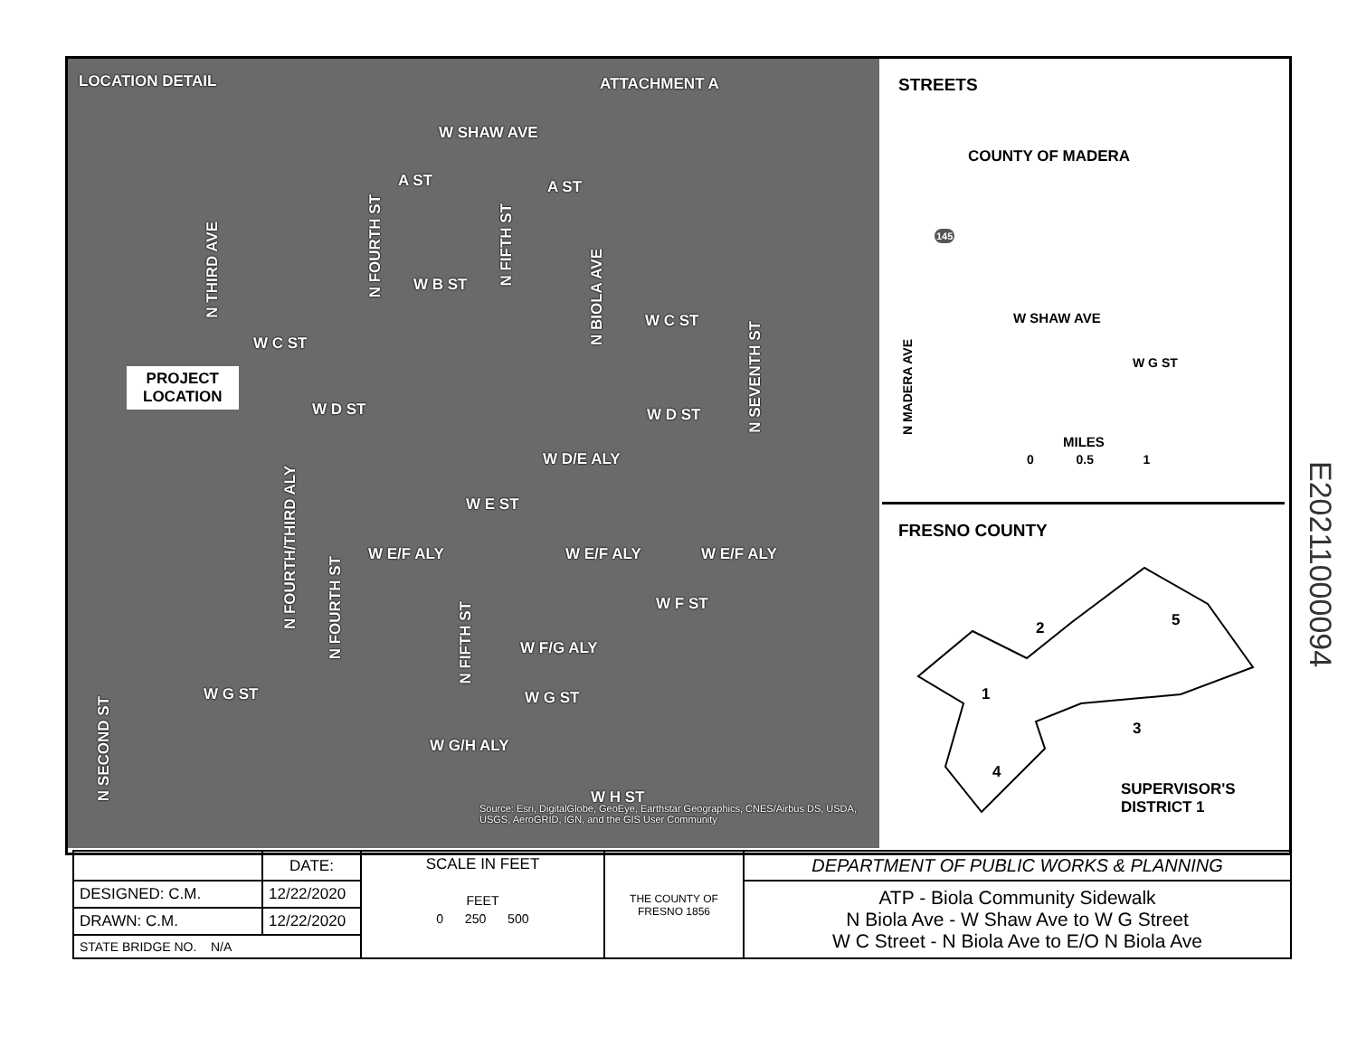LOCATION DETAIL ATTACHMENT A
W SHAW AVE
A ST A ST
N THIRD AVE
N FOURTH ST
N FIFTH ST
N BIOLA AVE
W B ST
W C ST
W C ST
PROJECT
LOCATION
W D ST W D ST
N SEVENTH ST
W D/E ALY
N FOURTH/THIRD ALY
W E ST
W E/F ALY W E/F ALY W E/F ALY
N FOURTH ST
W F ST
W F/G ALY
N FIFTH ST
W G ST W G ST
N SECOND ST
W G/H ALY
W H ST
Source: Esri, DigitalGlobe, GeoEye, Earthstar Geographics, CNES/Airbus DS, USDA, USGS, AeroGRID, IGN, and the GIS User Community
STREETS
COUNTY OF MADERA
145
W SHAW AVE
W G ST
N MADERA AVE
MILES
0 0.5 1
FRESNO COUNTY
1
2
3
4
5
SUPERVISOR'S
DISTRICT 1
| | DATE: | SCALE IN FEET FEET 0 250 500 | THE COUNTY OF FRESNO 1856 | DEPARTMENT OF PUBLIC WORKS & PLANNING |
| DESIGNED: C.M. | 12/22/2020 | | | ATP - Biola Community Sidewalk N Biola Ave - W Shaw Ave to W G Street W C Street - N Biola Ave to E/O N Biola Ave |
| DRAWN: C.M. | 12/22/2020 | | | |
| STATE BRIDGE NO. N/A | | | | |
E20211000094